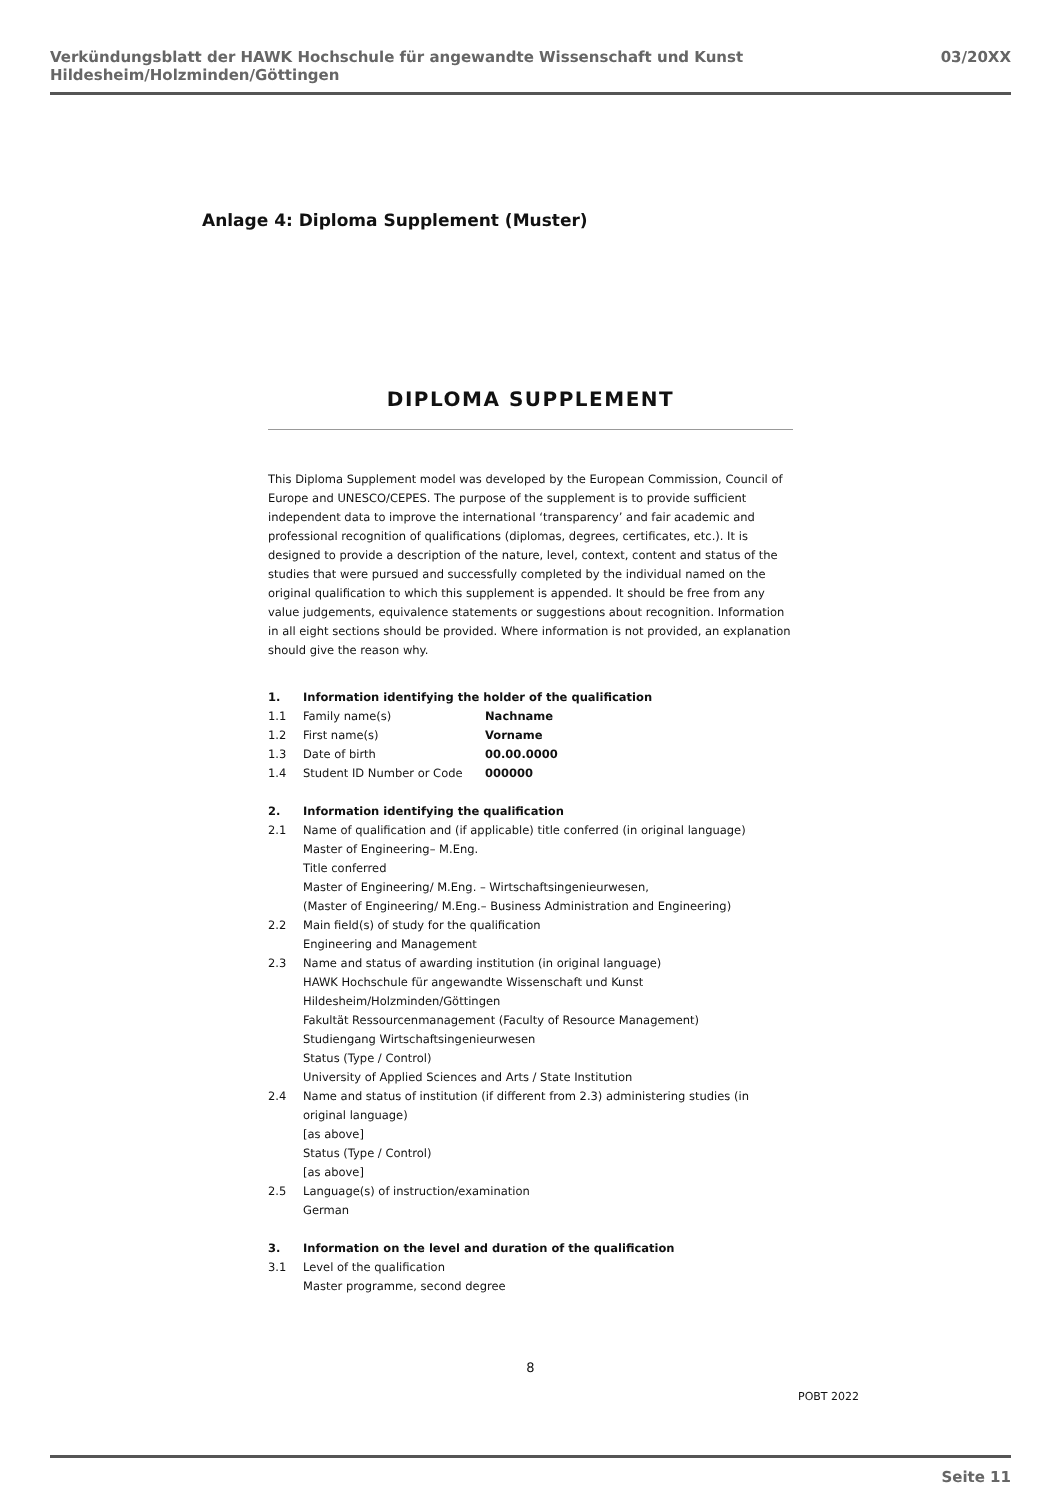Verkündungsblatt der HAWK Hochschule für angewandte Wissenschaft und Kunst Hildesheim/Holzminden/Göttingen 03/20XX
Anlage 4: Diploma Supplement (Muster)
DIPLOMA SUPPLEMENT
This Diploma Supplement model was developed by the European Commission, Council of Europe and UNESCO/CEPES. The purpose of the supplement is to provide sufficient independent data to improve the international ‘transparency’ and fair academic and professional recognition of qualifications (diplomas, degrees, certificates, etc.). It is designed to provide a description of the nature, level, context, content and status of the studies that were pursued and successfully completed by the individual named on the original qualification to which this supplement is appended. It should be free from any value judgements, equivalence statements or suggestions about recognition. Information in all eight sections should be provided. Where information is not provided, an explanation should give the reason why.
1. Information identifying the holder of the qualification
1.1 Family name(s) Nachname
1.2 First name(s) Vorname
1.3 Date of birth 00.00.0000
1.4 Student ID Number or Code 000000
2. Information identifying the qualification
2.1 Name of qualification and (if applicable) title conferred (in original language)
Master of Engineering– M.Eng.
Title conferred
Master of Engineering/ M.Eng. – Wirtschaftsingenieurwesen,
(Master of Engineering/ M.Eng.– Business Administration and Engineering)
2.2 Main field(s) of study for the qualification
Engineering and Management
2.3 Name and status of awarding institution (in original language)
HAWK Hochschule für angewandte Wissenschaft und Kunst
Hildesheim/Holzminden/Göttingen
Fakultät Ressourcenmanagement (Faculty of Resource Management)
Studiengang Wirtschaftsingenieurwesen
Status (Type / Control)
University of Applied Sciences and Arts / State Institution
2.4 Name and status of institution (if different from 2.3) administering studies (in original language)
[as above]
Status (Type / Control)
[as above]
2.5 Language(s) of instruction/examination
German
3. Information on the level and duration of the qualification
3.1 Level of the qualification
Master programme, second degree
8
POBT 2022
Seite 11